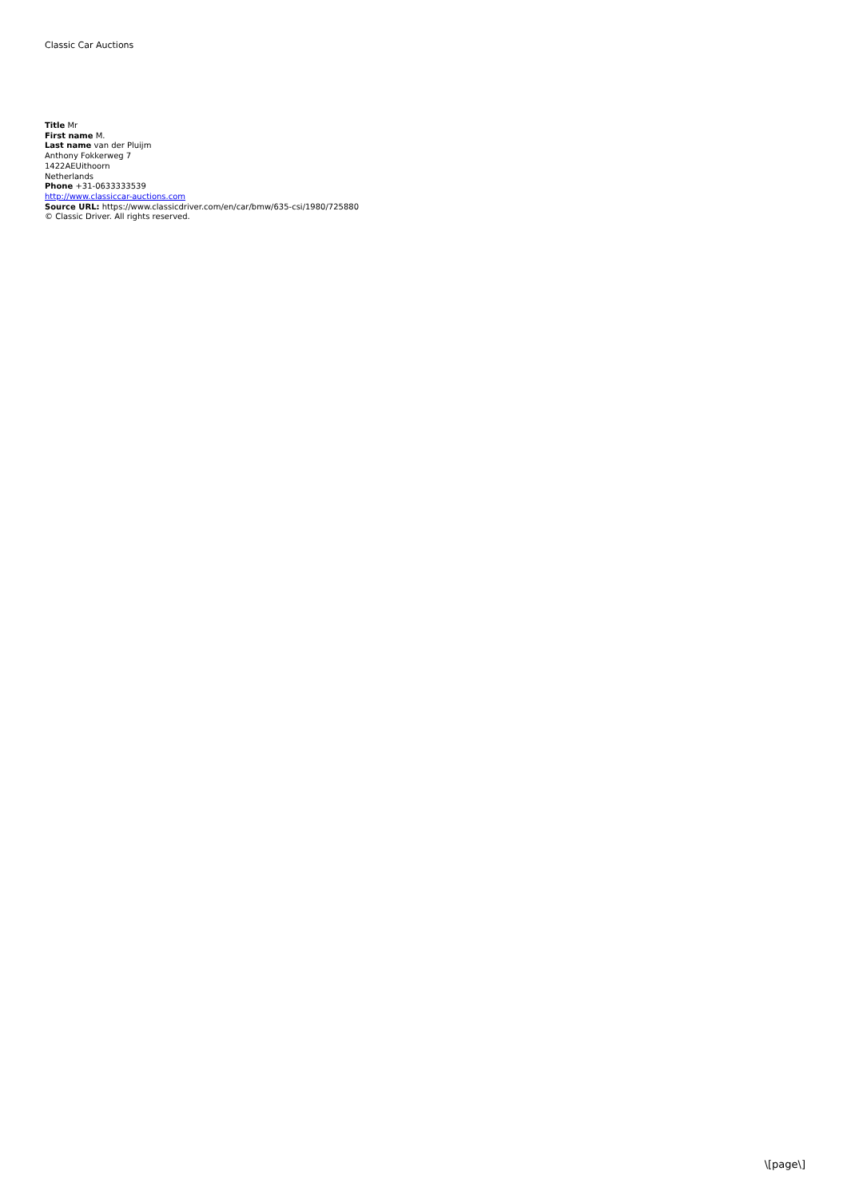Classic Car Auctions
Title Mr
First name M.
Last name van der Pluijm
Anthony Fokkerweg 7
1422AEUithoorn
Netherlands
Phone +31-0633333539
http://www.classiccar-auctions.com
Source URL: https://www.classicdriver.com/en/car/bmw/635-csi/1980/725880
© Classic Driver. All rights reserved.
\[page\]